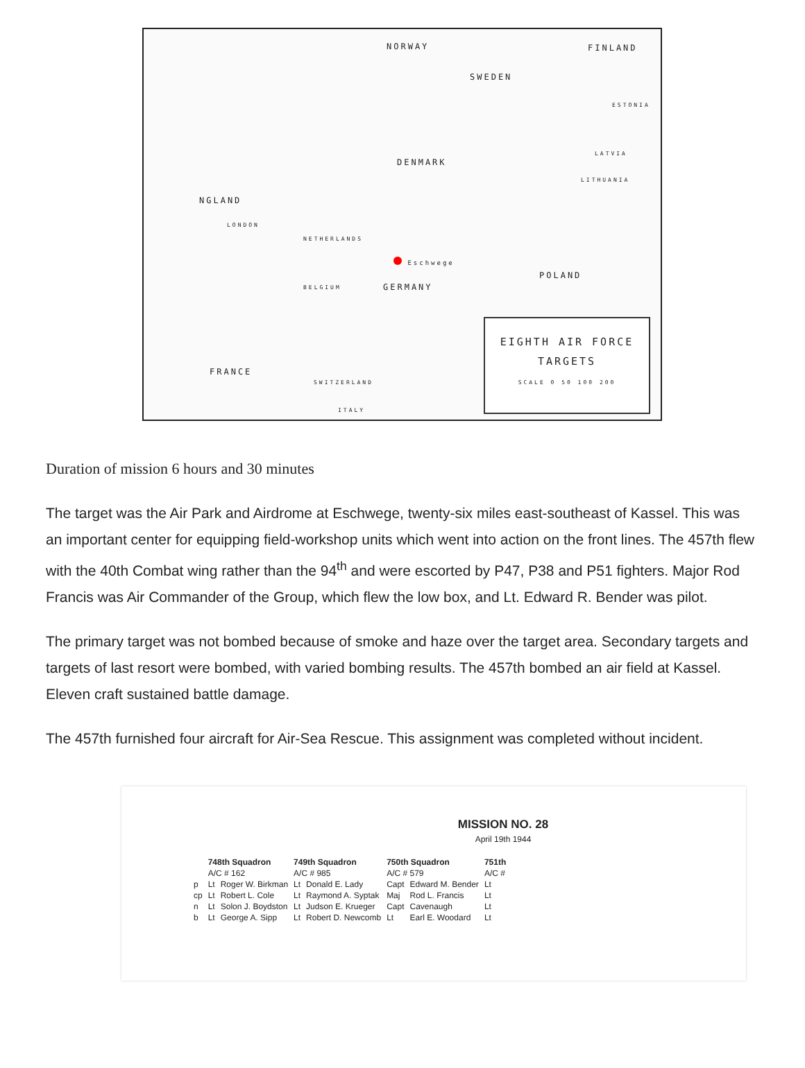NORWAY FINLAND
SWEDEN
ESTONIA
LATVIA
DENMARK
LITHUANIA
NGLAND
LONDON
NETHERLANDS
Eschwege
POLAND
GERMANY BELGIUM
FRANCE
SWITZERLAND
ITALY
EIGHTH AIR FORCE
TARGETS
SCALE 0 50 100 200
Duration of mission 6 hours and 30 minutes
The target was the Air Park and Airdrome at Eschwege, twenty-six miles east-southeast of Kassel. This was an important center for equipping field-workshop units which went into action on the front lines. The 457th flew with the 40th Combat wing rather than the 94<sup>th</sup> and were escorted by P47, P38 and P51 fighters. Major Rod Francis was Air Commander of the Group, which flew the low box, and Lt. Edward R. Bender was pilot.
The primary target was not bombed because of smoke and haze over the target area. Secondary targets and targets of last resort were bombed, with varied bombing results. The 457th bombed an air field at Kassel. Eleven craft sustained battle damage.
The 457th furnished four aircraft for Air-Sea Rescue. This assignment was completed without incident.
MISSION NO. 28
April 19th 1944
| | 748th Squadron | | 749th Squadron | | 750th Squadron | | 751th |
| --- | --- | --- | --- | --- | --- | --- | --- |
| | A/C # 162 | | A/C # 985 | | A/C # 579 | | A/C # |
| p | Lt | Roger W. Birkman | Lt | Donald E. Lady | Capt | Edward M. Bender | Lt |
| cp | Lt | Robert L. Cole | Lt | Raymond A. Syptak | Maj | Rod L. Francis | Lt |
| n | Lt | Solon J. Boydston | Lt | Judson E. Krueger | Capt | Cavenaugh | Lt |
| b | Lt | George A. Sipp | Lt | Robert D. Newcomb | Lt | Earl E. Woodard | Lt |